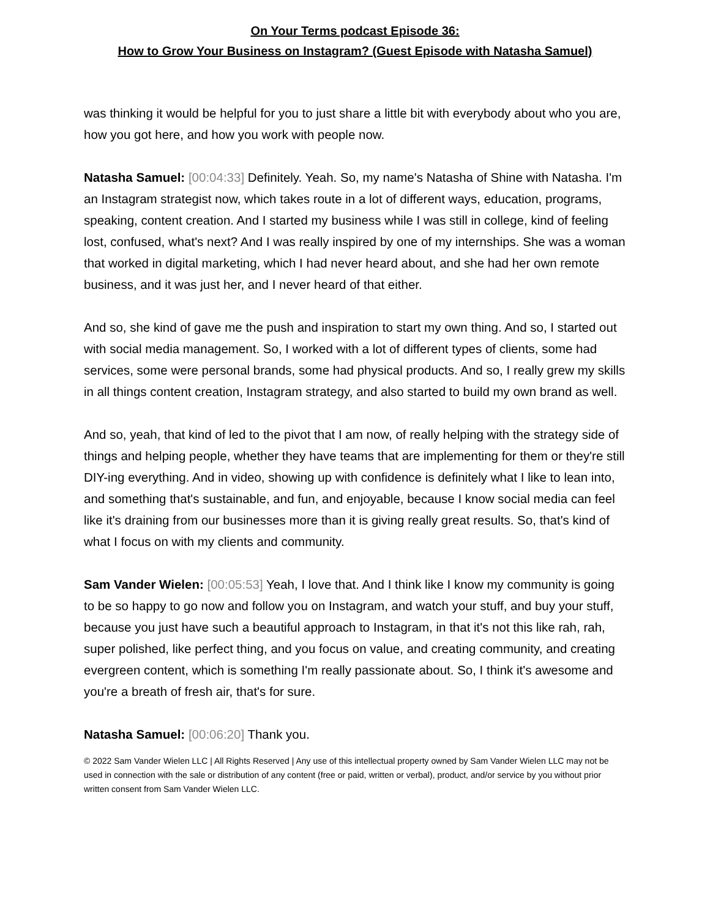On Your Terms podcast Episode 36:
How to Grow Your Business on Instagram? (Guest Episode with Natasha Samuel)
was thinking it would be helpful for you to just share a little bit with everybody about who you are, how you got here, and how you work with people now.
Natasha Samuel: [00:04:33] Definitely. Yeah. So, my name's Natasha of Shine with Natasha. I'm an Instagram strategist now, which takes route in a lot of different ways, education, programs, speaking, content creation. And I started my business while I was still in college, kind of feeling lost, confused, what's next? And I was really inspired by one of my internships. She was a woman that worked in digital marketing, which I had never heard about, and she had her own remote business, and it was just her, and I never heard of that either.
And so, she kind of gave me the push and inspiration to start my own thing. And so, I started out with social media management. So, I worked with a lot of different types of clients, some had services, some were personal brands, some had physical products. And so, I really grew my skills in all things content creation, Instagram strategy, and also started to build my own brand as well.
And so, yeah, that kind of led to the pivot that I am now, of really helping with the strategy side of things and helping people, whether they have teams that are implementing for them or they're still DIY-ing everything. And in video, showing up with confidence is definitely what I like to lean into, and something that's sustainable, and fun, and enjoyable, because I know social media can feel like it's draining from our businesses more than it is giving really great results. So, that's kind of what I focus on with my clients and community.
Sam Vander Wielen: [00:05:53] Yeah, I love that. And I think like I know my community is going to be so happy to go now and follow you on Instagram, and watch your stuff, and buy your stuff, because you just have such a beautiful approach to Instagram, in that it's not this like rah, rah, super polished, like perfect thing, and you focus on value, and creating community, and creating evergreen content, which is something I'm really passionate about. So, I think it's awesome and you're a breath of fresh air, that's for sure.
Natasha Samuel: [00:06:20] Thank you.
© 2022 Sam Vander Wielen LLC | All Rights Reserved | Any use of this intellectual property owned by Sam Vander Wielen LLC may not be used in connection with the sale or distribution of any content (free or paid, written or verbal), product, and/or service by you without prior written consent from Sam Vander Wielen LLC.